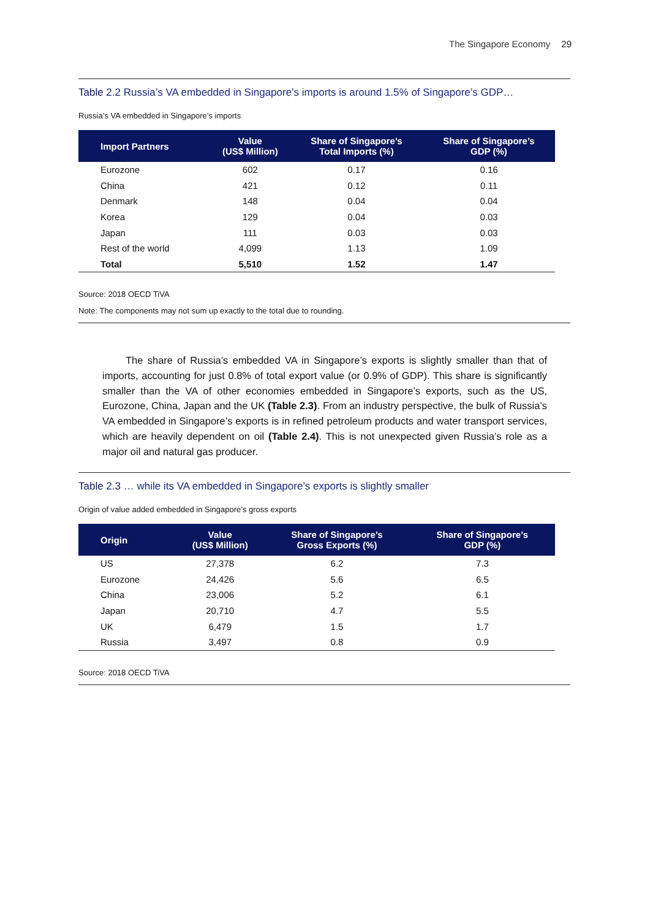The Singapore Economy 29
Table 2.2 Russia’s VA embedded in Singapore’s imports is around 1.5% of Singapore’s GDP…
Russia’s VA embedded in Singapore’s imports
| Import Partners | Value (US$ Million) | Share of Singapore’s Total Imports (%) | Share of Singapore’s GDP (%) |
| --- | --- | --- | --- |
| Eurozone | 602 | 0.17 | 0.16 |
| China | 421 | 0.12 | 0.11 |
| Denmark | 148 | 0.04 | 0.04 |
| Korea | 129 | 0.04 | 0.03 |
| Japan | 111 | 0.03 | 0.03 |
| Rest of the world | 4,099 | 1.13 | 1.09 |
| Total | 5,510 | 1.52 | 1.47 |
Source: 2018 OECD TiVA
Note: The components may not sum up exactly to the total due to rounding.
The share of Russia’s embedded VA in Singapore’s exports is slightly smaller than that of imports, accounting for just 0.8% of total export value (or 0.9% of GDP). This share is significantly smaller than the VA of other economies embedded in Singapore’s exports, such as the US, Eurozone, China, Japan and the UK (Table 2.3). From an industry perspective, the bulk of Russia’s VA embedded in Singapore’s exports is in refined petroleum products and water transport services, which are heavily dependent on oil (Table 2.4). This is not unexpected given Russia’s role as a major oil and natural gas producer.
Table 2.3 … while its VA embedded in Singapore’s exports is slightly smaller
Origin of value added embedded in Singapore’s gross exports
| Origin | Value (US$ Million) | Share of Singapore’s Gross Exports (%) | Share of Singapore’s GDP (%) |
| --- | --- | --- | --- |
| US | 27,378 | 6.2 | 7.3 |
| Eurozone | 24,426 | 5.6 | 6.5 |
| China | 23,006 | 5.2 | 6.1 |
| Japan | 20,710 | 4.7 | 5.5 |
| UK | 6,479 | 1.5 | 1.7 |
| Russia | 3,497 | 0.8 | 0.9 |
Source: 2018 OECD TiVA